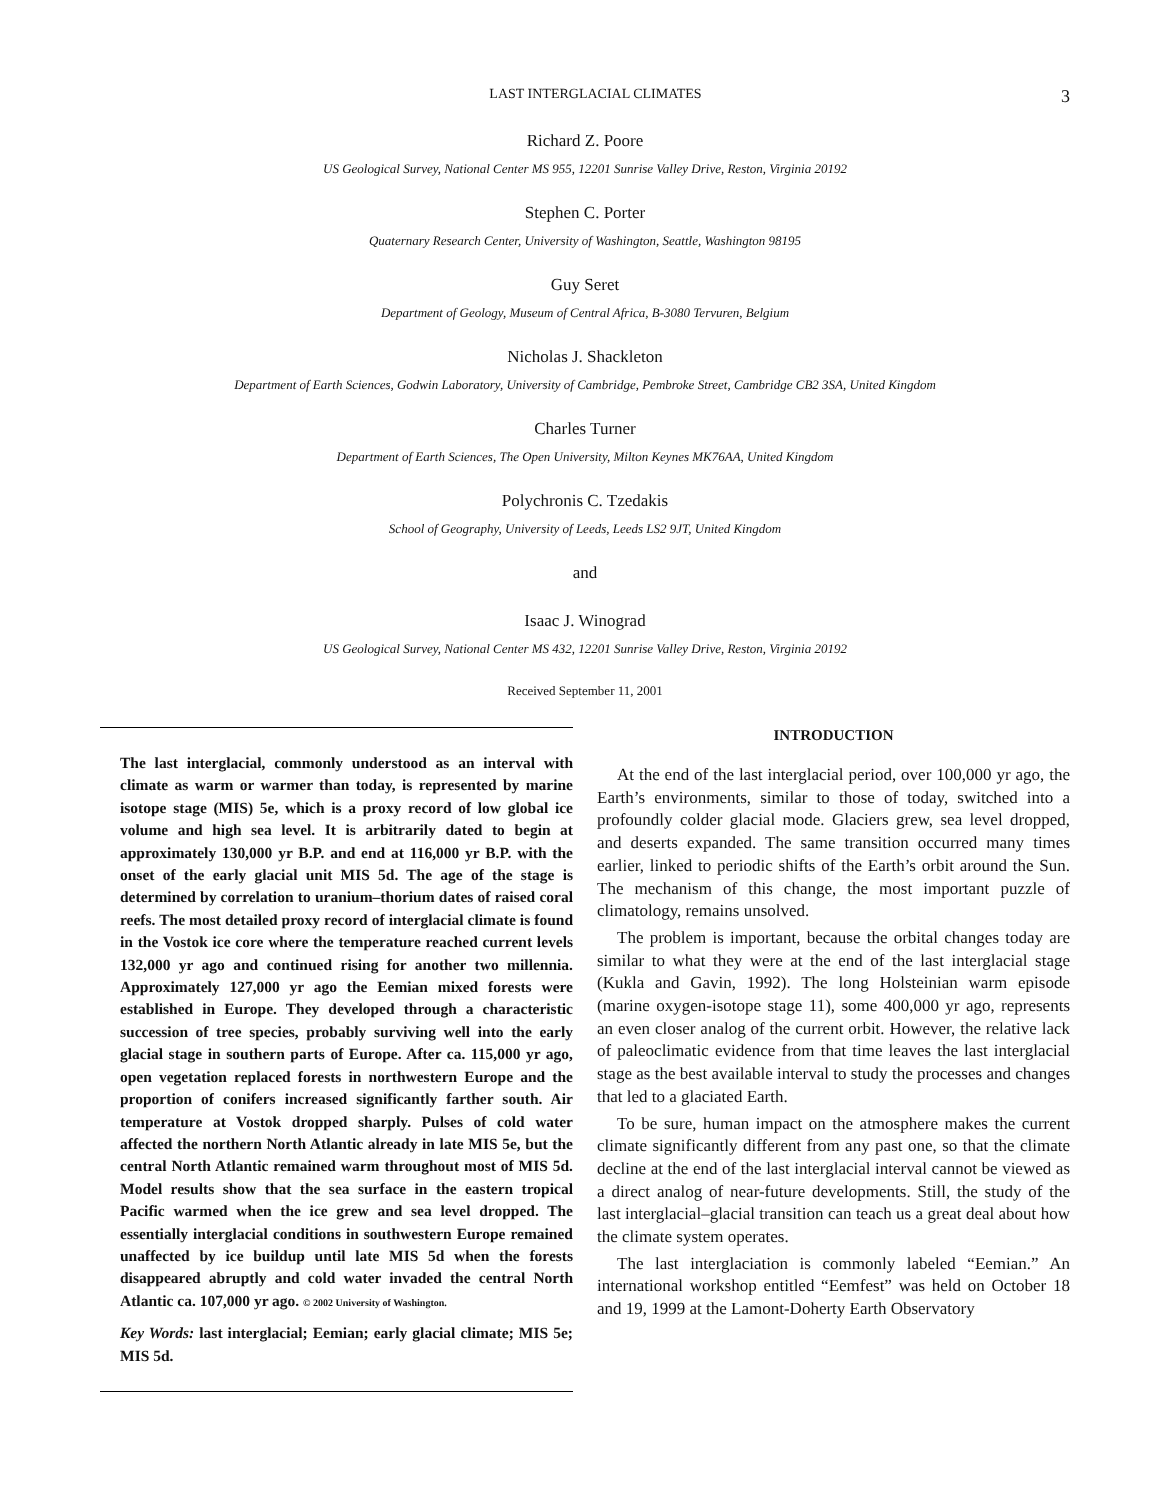LAST INTERGLACIAL CLIMATES 3
Richard Z. Poore
US Geological Survey, National Center MS 955, 12201 Sunrise Valley Drive, Reston, Virginia 20192
Stephen C. Porter
Quaternary Research Center, University of Washington, Seattle, Washington 98195
Guy Seret
Department of Geology, Museum of Central Africa, B-3080 Tervuren, Belgium
Nicholas J. Shackleton
Department of Earth Sciences, Godwin Laboratory, University of Cambridge, Pembroke Street, Cambridge CB2 3SA, United Kingdom
Charles Turner
Department of Earth Sciences, The Open University, Milton Keynes MK76AA, United Kingdom
Polychronis C. Tzedakis
School of Geography, University of Leeds, Leeds LS2 9JT, United Kingdom
and
Isaac J. Winograd
US Geological Survey, National Center MS 432, 12201 Sunrise Valley Drive, Reston, Virginia 20192
Received September 11, 2001
The last interglacial, commonly understood as an interval with climate as warm or warmer than today, is represented by marine isotope stage (MIS) 5e, which is a proxy record of low global ice volume and high sea level. It is arbitrarily dated to begin at approximately 130,000 yr B.P. and end at 116,000 yr B.P. with the onset of the early glacial unit MIS 5d. The age of the stage is determined by correlation to uranium–thorium dates of raised coral reefs. The most detailed proxy record of interglacial climate is found in the Vostok ice core where the temperature reached current levels 132,000 yr ago and continued rising for another two millennia. Approximately 127,000 yr ago the Eemian mixed forests were established in Europe. They developed through a characteristic succession of tree species, probably surviving well into the early glacial stage in southern parts of Europe. After ca. 115,000 yr ago, open vegetation replaced forests in northwestern Europe and the proportion of conifers increased significantly farther south. Air temperature at Vostok dropped sharply. Pulses of cold water affected the northern North Atlantic already in late MIS 5e, but the central North Atlantic remained warm throughout most of MIS 5d. Model results show that the sea surface in the eastern tropical Pacific warmed when the ice grew and sea level dropped. The essentially interglacial conditions in southwestern Europe remained unaffected by ice buildup until late MIS 5d when the forests disappeared abruptly and cold water invaded the central North Atlantic ca. 107,000 yr ago. © 2002 University of Washington.
Key Words: last interglacial; Eemian; early glacial climate; MIS 5e; MIS 5d.
INTRODUCTION
At the end of the last interglacial period, over 100,000 yr ago, the Earth’s environments, similar to those of today, switched into a profoundly colder glacial mode. Glaciers grew, sea level dropped, and deserts expanded. The same transition occurred many times earlier, linked to periodic shifts of the Earth’s orbit around the Sun. The mechanism of this change, the most important puzzle of climatology, remains unsolved.
The problem is important, because the orbital changes today are similar to what they were at the end of the last interglacial stage (Kukla and Gavin, 1992). The long Holsteinian warm episode (marine oxygen-isotope stage 11), some 400,000 yr ago, represents an even closer analog of the current orbit. However, the relative lack of paleoclimatic evidence from that time leaves the last interglacial stage as the best available interval to study the processes and changes that led to a glaciated Earth.
To be sure, human impact on the atmosphere makes the current climate significantly different from any past one, so that the climate decline at the end of the last interglacial interval cannot be viewed as a direct analog of near-future developments. Still, the study of the last interglacial–glacial transition can teach us a great deal about how the climate system operates.
The last interglaciation is commonly labeled “Eemian.” An international workshop entitled “Eemfest” was held on October 18 and 19, 1999 at the Lamont-Doherty Earth Observatory